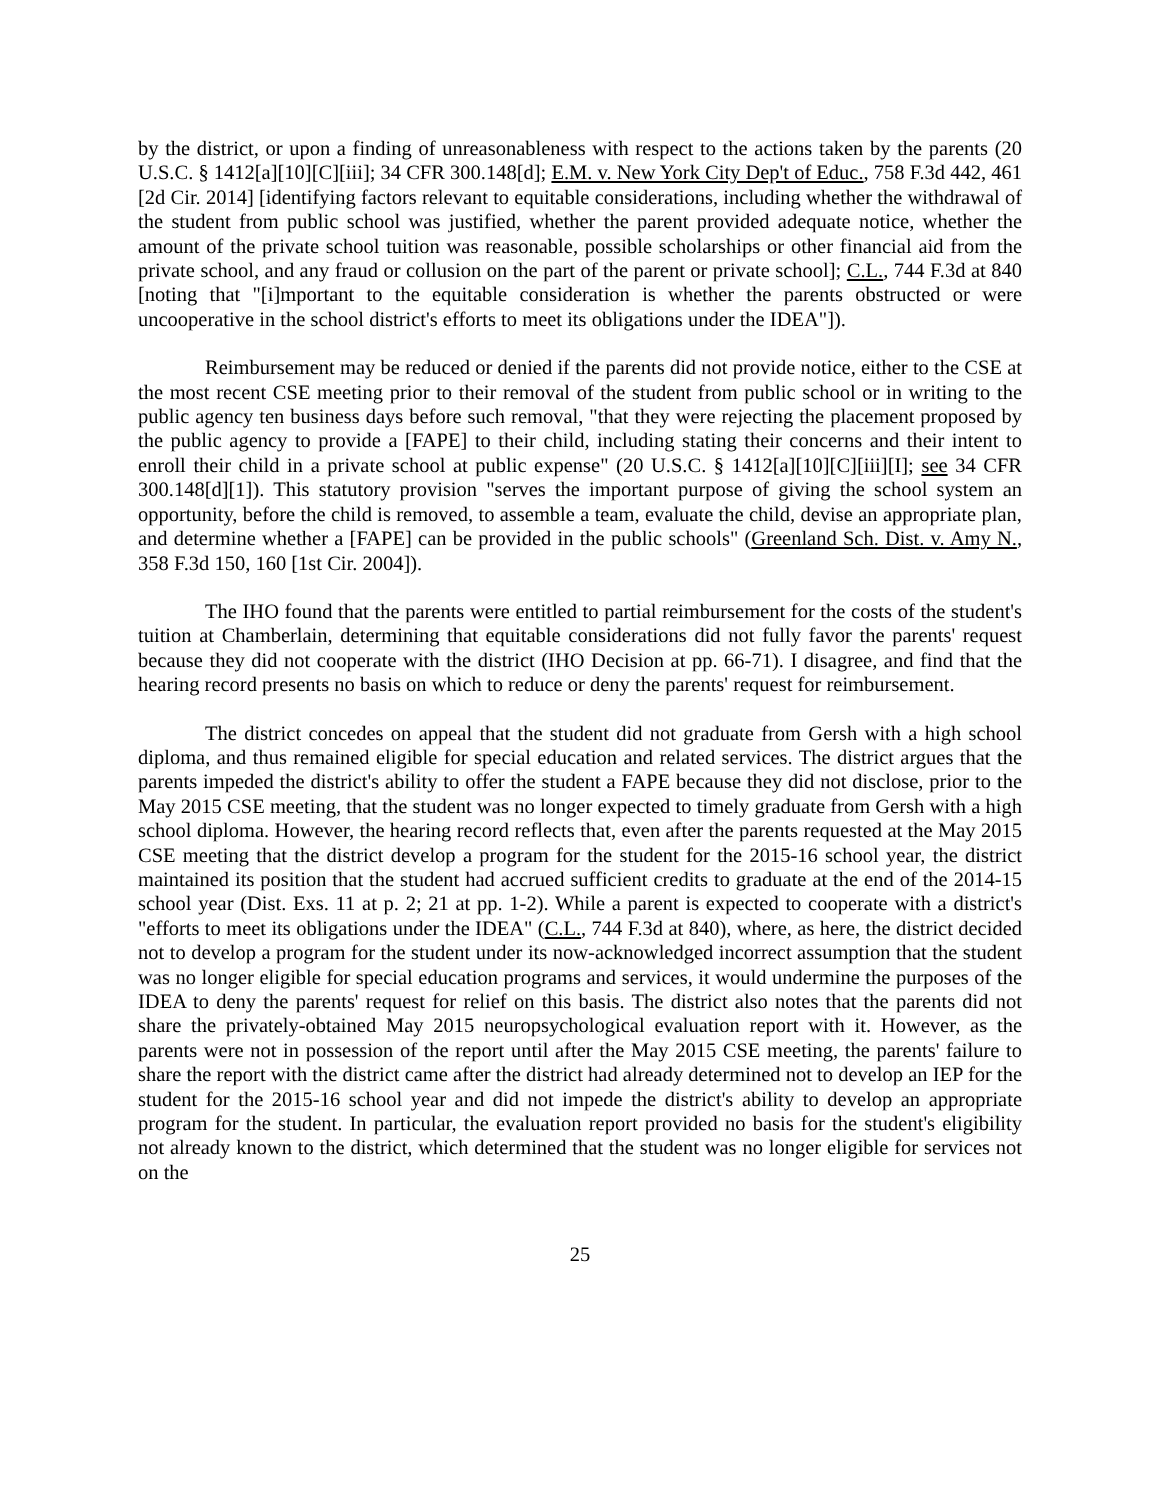by the district, or upon a finding of unreasonableness with respect to the actions taken by the parents (20 U.S.C. § 1412[a][10][C][iii]; 34 CFR 300.148[d]; E.M. v. New York City Dep't of Educ., 758 F.3d 442, 461 [2d Cir. 2014] [identifying factors relevant to equitable considerations, including whether the withdrawal of the student from public school was justified, whether the parent provided adequate notice, whether the amount of the private school tuition was reasonable, possible scholarships or other financial aid from the private school, and any fraud or collusion on the part of the parent or private school]; C.L., 744 F.3d at 840 [noting that "[i]mportant to the equitable consideration is whether the parents obstructed or were uncooperative in the school district's efforts to meet its obligations under the IDEA"]).
Reimbursement may be reduced or denied if the parents did not provide notice, either to the CSE at the most recent CSE meeting prior to their removal of the student from public school or in writing to the public agency ten business days before such removal, "that they were rejecting the placement proposed by the public agency to provide a [FAPE] to their child, including stating their concerns and their intent to enroll their child in a private school at public expense" (20 U.S.C. § 1412[a][10][C][iii][I]; see 34 CFR 300.148[d][1]). This statutory provision "serves the important purpose of giving the school system an opportunity, before the child is removed, to assemble a team, evaluate the child, devise an appropriate plan, and determine whether a [FAPE] can be provided in the public schools" (Greenland Sch. Dist. v. Amy N., 358 F.3d 150, 160 [1st Cir. 2004]).
The IHO found that the parents were entitled to partial reimbursement for the costs of the student's tuition at Chamberlain, determining that equitable considerations did not fully favor the parents' request because they did not cooperate with the district (IHO Decision at pp. 66-71). I disagree, and find that the hearing record presents no basis on which to reduce or deny the parents' request for reimbursement.
The district concedes on appeal that the student did not graduate from Gersh with a high school diploma, and thus remained eligible for special education and related services. The district argues that the parents impeded the district's ability to offer the student a FAPE because they did not disclose, prior to the May 2015 CSE meeting, that the student was no longer expected to timely graduate from Gersh with a high school diploma. However, the hearing record reflects that, even after the parents requested at the May 2015 CSE meeting that the district develop a program for the student for the 2015-16 school year, the district maintained its position that the student had accrued sufficient credits to graduate at the end of the 2014-15 school year (Dist. Exs. 11 at p. 2; 21 at pp. 1-2). While a parent is expected to cooperate with a district's "efforts to meet its obligations under the IDEA" (C.L., 744 F.3d at 840), where, as here, the district decided not to develop a program for the student under its now-acknowledged incorrect assumption that the student was no longer eligible for special education programs and services, it would undermine the purposes of the IDEA to deny the parents' request for relief on this basis. The district also notes that the parents did not share the privately-obtained May 2015 neuropsychological evaluation report with it. However, as the parents were not in possession of the report until after the May 2015 CSE meeting, the parents' failure to share the report with the district came after the district had already determined not to develop an IEP for the student for the 2015-16 school year and did not impede the district's ability to develop an appropriate program for the student. In particular, the evaluation report provided no basis for the student's eligibility not already known to the district, which determined that the student was no longer eligible for services not on the
25